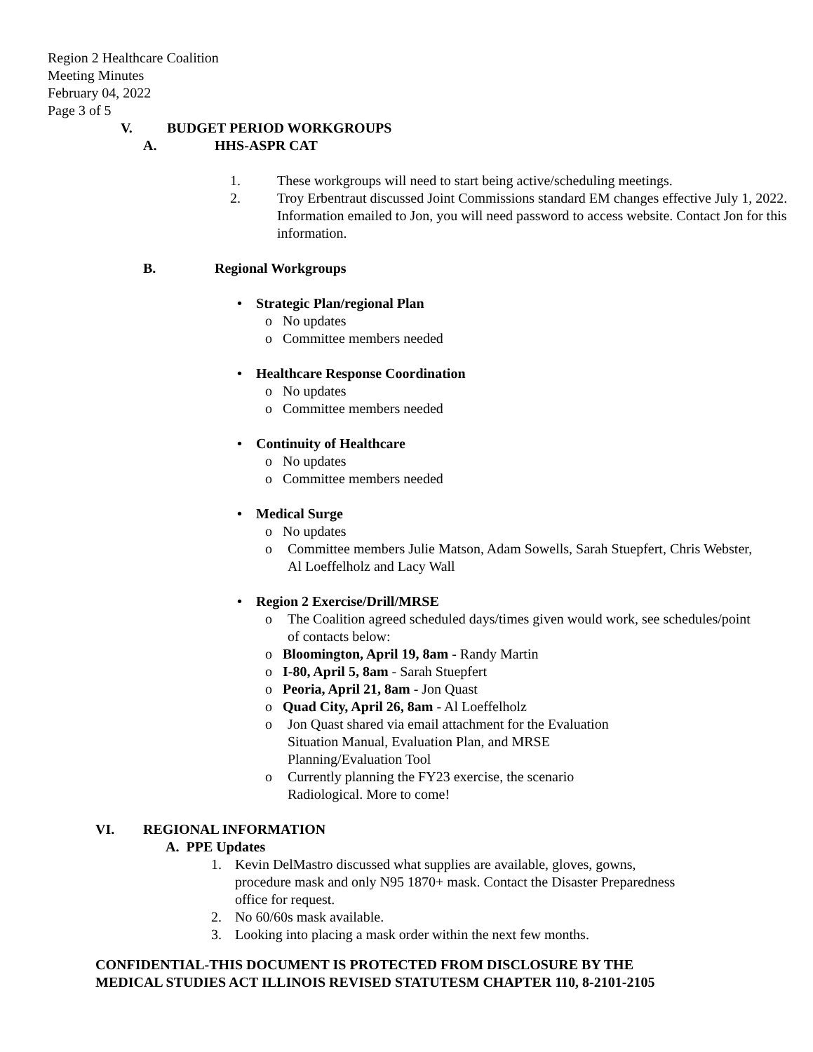Region 2 Healthcare Coalition
Meeting Minutes
February 04, 2022
Page 3 of 5
V. BUDGET PERIOD WORKGROUPS
A. HHS-ASPR CAT
1. These workgroups will need to start being active/scheduling meetings.
2. Troy Erbentraut discussed Joint Commissions standard EM changes effective July 1, 2022. Information emailed to Jon, you will need password to access website. Contact Jon for this information.
B. Regional Workgroups
• Strategic Plan/regional Plan
o No updates
o Committee members needed
• Healthcare Response Coordination
o No updates
o Committee members needed
• Continuity of Healthcare
o No updates
o Committee members needed
• Medical Surge
o No updates
o Committee members Julie Matson, Adam Sowells, Sarah Stuepfert, Chris Webster, Al Loeffelholz and Lacy Wall
• Region 2 Exercise/Drill/MRSE
o The Coalition agreed scheduled days/times given would work, see schedules/point of contacts below:
o Bloomington, April 19, 8am - Randy Martin
o I-80, April 5, 8am - Sarah Stuepfert
o Peoria, April 21, 8am - Jon Quast
o Quad City, April 26, 8am - Al Loeffelholz
o Jon Quast shared via email attachment for the Evaluation Situation Manual, Evaluation Plan, and MRSE Planning/Evaluation Tool
o Currently planning the FY23 exercise, the scenario Radiological. More to come!
VI. REGIONAL INFORMATION
A. PPE Updates
1. Kevin DelMastro discussed what supplies are available, gloves, gowns, procedure mask and only N95 1870+ mask. Contact the Disaster Preparedness office for request.
2. No 60/60s mask available.
3. Looking into placing a mask order within the next few months.
CONFIDENTIAL-THIS DOCUMENT IS PROTECTED FROM DISCLOSURE BY THE
MEDICAL STUDIES ACT ILLINOIS REVISED STATUTESM CHAPTER 110, 8-2101-2105